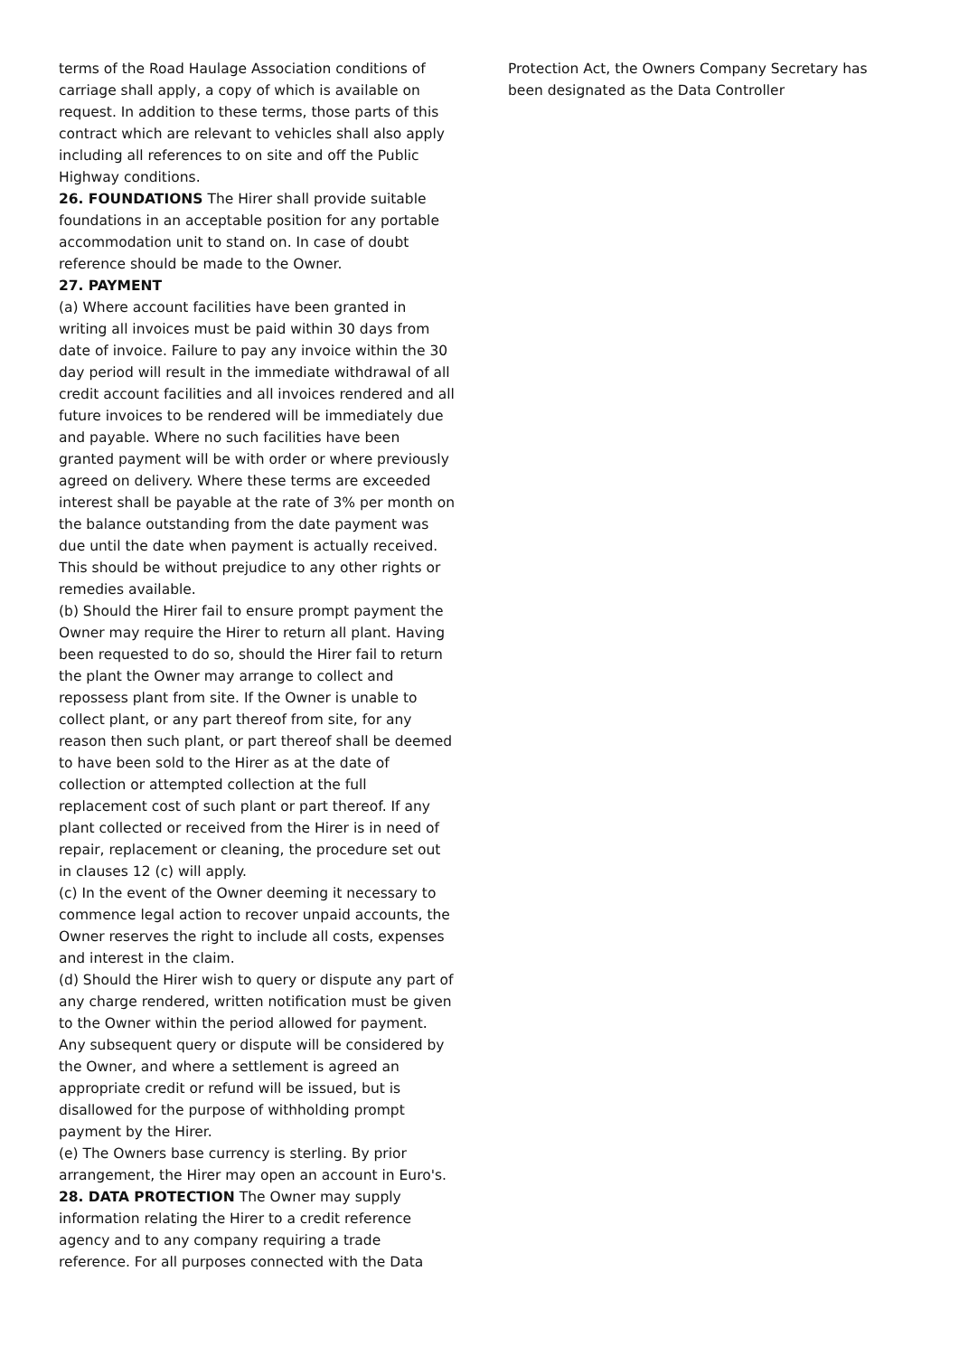terms of the Road Haulage Association conditions of carriage shall apply, a copy of which is available on request. In addition to these terms, those parts of this contract which are relevant to vehicles shall also apply including all references to on site and off the Public Highway conditions.
26. FOUNDATIONS The Hirer shall provide suitable foundations in an acceptable position for any portable accommodation unit to stand on. In case of doubt reference should be made to the Owner.
27. PAYMENT
(a) Where account facilities have been granted in writing all invoices must be paid within 30 days from date of invoice. Failure to pay any invoice within the 30 day period will result in the immediate withdrawal of all credit account facilities and all invoices rendered and all future invoices to be rendered will be immediately due and payable. Where no such facilities have been granted payment will be with order or where previously agreed on delivery. Where these terms are exceeded interest shall be payable at the rate of 3% per month on the balance outstanding from the date payment was due until the date when payment is actually received. This should be without prejudice to any other rights or remedies available.
(b) Should the Hirer fail to ensure prompt payment the Owner may require the Hirer to return all plant. Having been requested to do so, should the Hirer fail to return the plant the Owner may arrange to collect and repossess plant from site. If the Owner is unable to collect plant, or any part thereof from site, for any reason then such plant, or part thereof shall be deemed to have been sold to the Hirer as at the date of collection or attempted collection at the full replacement cost of such plant or part thereof. If any plant collected or received from the Hirer is in need of repair, replacement or cleaning, the procedure set out in clauses 12 (c) will apply.
(c) In the event of the Owner deeming it necessary to commence legal action to recover unpaid accounts, the Owner reserves the right to include all costs, expenses and interest in the claim.
(d) Should the Hirer wish to query or dispute any part of any charge rendered, written notification must be given to the Owner within the period allowed for payment. Any subsequent query or dispute will be considered by the Owner, and where a settlement is agreed an appropriate credit or refund will be issued, but is disallowed for the purpose of withholding prompt payment by the Hirer.
(e) The Owners base currency is sterling. By prior arrangement, the Hirer may open an account in Euro's.
28. DATA PROTECTION The Owner may supply information relating the Hirer to a credit reference agency and to any company requiring a trade reference. For all purposes connected with the Data
Protection Act, the Owners Company Secretary has been designated as the Data Controller